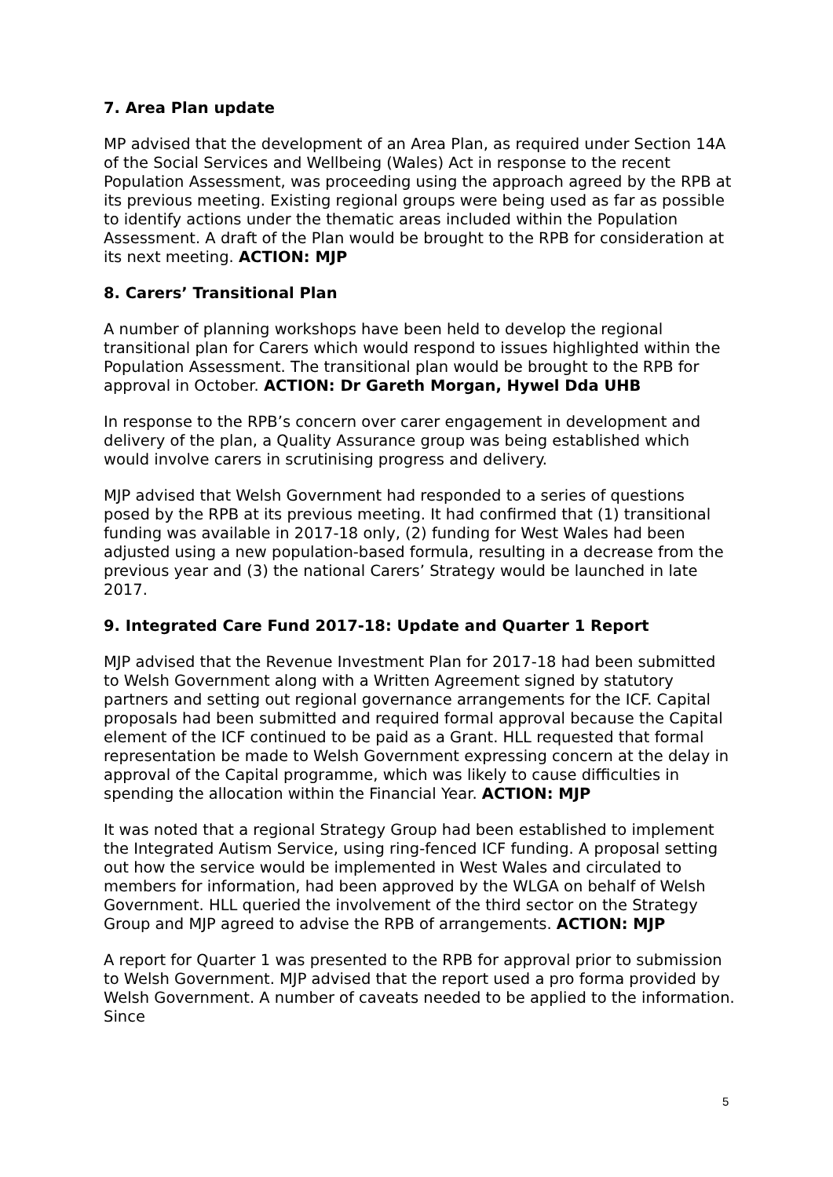7. Area Plan update
MP advised that the development of an Area Plan, as required under Section 14A of the Social Services and Wellbeing (Wales) Act in response to the recent Population Assessment, was proceeding using the approach agreed by the RPB at its previous meeting. Existing regional groups were being used as far as possible to identify actions under the thematic areas included within the Population Assessment. A draft of the Plan would be brought to the RPB for consideration at its next meeting. ACTION: MJP
8. Carers’ Transitional Plan
A number of planning workshops have been held to develop the regional transitional plan for Carers which would respond to issues highlighted within the Population Assessment. The transitional plan would be brought to the RPB for approval in October. ACTION: Dr Gareth Morgan, Hywel Dda UHB
In response to the RPB’s concern over carer engagement in development and delivery of the plan, a Quality Assurance group was being established which would involve carers in scrutinising progress and delivery.
MJP advised that Welsh Government had responded to a series of questions posed by the RPB at its previous meeting. It had confirmed that (1) transitional funding was available in 2017-18 only, (2) funding for West Wales had been adjusted using a new population-based formula, resulting in a decrease from the previous year and (3) the national Carers’ Strategy would be launched in late 2017.
9. Integrated Care Fund 2017-18: Update and Quarter 1 Report
MJP advised that the Revenue Investment Plan for 2017-18 had been submitted to Welsh Government along with a Written Agreement signed by statutory partners and setting out regional governance arrangements for the ICF. Capital proposals had been submitted and required formal approval because the Capital element of the ICF continued to be paid as a Grant. HLL requested that formal representation be made to Welsh Government expressing concern at the delay in approval of the Capital programme, which was likely to cause difficulties in spending the allocation within the Financial Year. ACTION: MJP
It was noted that a regional Strategy Group had been established to implement the Integrated Autism Service, using ring-fenced ICF funding. A proposal setting out how the service would be implemented in West Wales and circulated to members for information, had been approved by the WLGA on behalf of Welsh Government. HLL queried the involvement of the third sector on the Strategy Group and MJP agreed to advise the RPB of arrangements. ACTION: MJP
A report for Quarter 1 was presented to the RPB for approval prior to submission to Welsh Government. MJP advised that the report used a pro forma provided by Welsh Government. A number of caveats needed to be applied to the information. Since
5